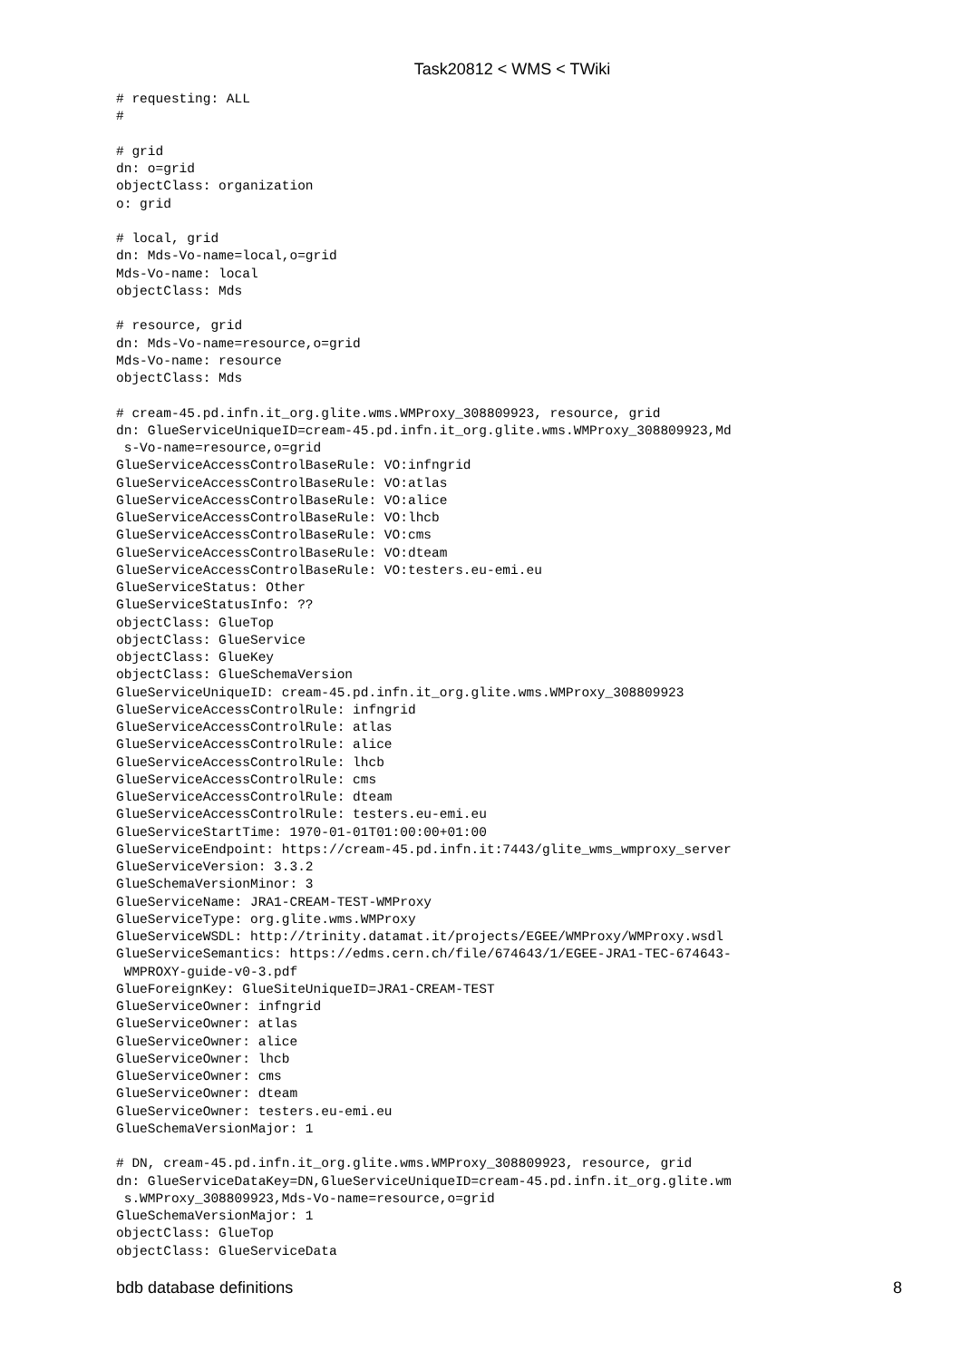Task20812 < WMS < TWiki
# requesting: ALL
#

# grid
dn: o=grid
objectClass: organization
o: grid

# local, grid
dn: Mds-Vo-name=local,o=grid
Mds-Vo-name: local
objectClass: Mds

# resource, grid
dn: Mds-Vo-name=resource,o=grid
Mds-Vo-name: resource
objectClass: Mds

# cream-45.pd.infn.it_org.glite.wms.WMProxy_308809923, resource, grid
dn: GlueServiceUniqueID=cream-45.pd.infn.it_org.glite.wms.WMProxy_308809923,Md
 s-Vo-name=resource,o=grid
GlueServiceAccessControlBaseRule: VO:infngrid
GlueServiceAccessControlBaseRule: VO:atlas
GlueServiceAccessControlBaseRule: VO:alice
GlueServiceAccessControlBaseRule: VO:lhcb
GlueServiceAccessControlBaseRule: VO:cms
GlueServiceAccessControlBaseRule: VO:dteam
GlueServiceAccessControlBaseRule: VO:testers.eu-emi.eu
GlueServiceStatus: Other
GlueServiceStatusInfo: ??
objectClass: GlueTop
objectClass: GlueService
objectClass: GlueKey
objectClass: GlueSchemaVersion
GlueServiceUniqueID: cream-45.pd.infn.it_org.glite.wms.WMProxy_308809923
GlueServiceAccessControlRule: infngrid
GlueServiceAccessControlRule: atlas
GlueServiceAccessControlRule: alice
GlueServiceAccessControlRule: lhcb
GlueServiceAccessControlRule: cms
GlueServiceAccessControlRule: dteam
GlueServiceAccessControlRule: testers.eu-emi.eu
GlueServiceStartTime: 1970-01-01T01:00:00+01:00
GlueServiceEndpoint: https://cream-45.pd.infn.it:7443/glite_wms_wmproxy_server
GlueServiceVersion: 3.3.2
GlueSchemaVersionMinor: 3
GlueServiceName: JRA1-CREAM-TEST-WMProxy
GlueServiceType: org.glite.wms.WMProxy
GlueServiceWSDL: http://trinity.datamat.it/projects/EGEE/WMProxy/WMProxy.wsdl
GlueServiceSemantics: https://edms.cern.ch/file/674643/1/EGEE-JRA1-TEC-674643-
 WMPROXY-guide-v0-3.pdf
GlueForeignKey: GlueSiteUniqueID=JRA1-CREAM-TEST
GlueServiceOwner: infngrid
GlueServiceOwner: atlas
GlueServiceOwner: alice
GlueServiceOwner: lhcb
GlueServiceOwner: cms
GlueServiceOwner: dteam
GlueServiceOwner: testers.eu-emi.eu
GlueSchemaVersionMajor: 1

# DN, cream-45.pd.infn.it_org.glite.wms.WMProxy_308809923, resource, grid
dn: GlueServiceDataKey=DN,GlueServiceUniqueID=cream-45.pd.infn.it_org.glite.wm
 s.WMProxy_308809923,Mds-Vo-name=resource,o=grid
GlueSchemaVersionMajor: 1
objectClass: GlueTop
objectClass: GlueServiceData
bdb database definitions 8